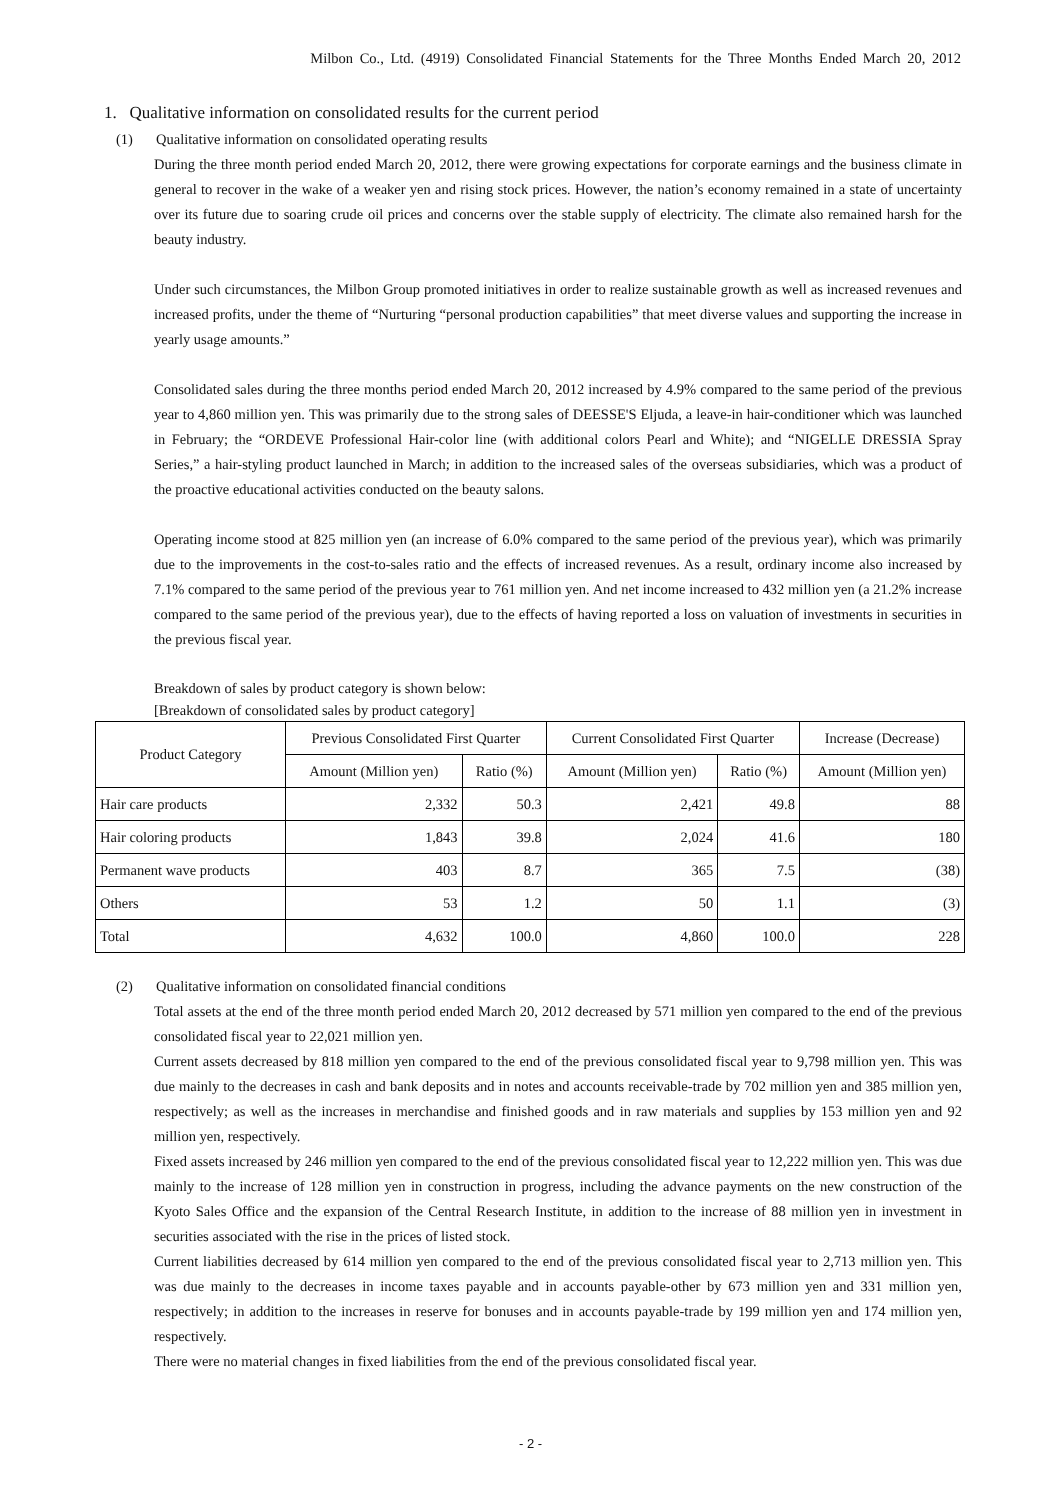Milbon Co., Ltd. (4919) Consolidated Financial Statements for the Three Months Ended March 20, 2012
1. Qualitative information on consolidated results for the current period
(1) Qualitative information on consolidated operating results
During the three month period ended March 20, 2012, there were growing expectations for corporate earnings and the business climate in general to recover in the wake of a weaker yen and rising stock prices. However, the nation’s economy remained in a state of uncertainty over its future due to soaring crude oil prices and concerns over the stable supply of electricity. The climate also remained harsh for the beauty industry.
Under such circumstances, the Milbon Group promoted initiatives in order to realize sustainable growth as well as increased revenues and increased profits, under the theme of “Nurturing “personal production capabilities” that meet diverse values and supporting the increase in yearly usage amounts.”
Consolidated sales during the three months period ended March 20, 2012 increased by 4.9% compared to the same period of the previous year to 4,860 million yen. This was primarily due to the strong sales of DEESSE'S Eljuda, a leave-in hair-conditioner which was launched in February; the “ORDEVE Professional Hair-color line (with additional colors Pearl and White); and “NIGELLE DRESSIA Spray Series,” a hair-styling product launched in March; in addition to the increased sales of the overseas subsidiaries, which was a product of the proactive educational activities conducted on the beauty salons.
Operating income stood at 825 million yen (an increase of 6.0% compared to the same period of the previous year), which was primarily due to the improvements in the cost-to-sales ratio and the effects of increased revenues. As a result, ordinary income also increased by 7.1% compared to the same period of the previous year to 761 million yen. And net income increased to 432 million yen (a 21.2% increase compared to the same period of the previous year), due to the effects of having reported a loss on valuation of investments in securities in the previous fiscal year.
Breakdown of sales by product category is shown below:
[Breakdown of consolidated sales by product category]
| Product Category | Previous Consolidated First Quarter | | Current Consolidated First Quarter | | Increase (Decrease) |
| --- | --- | --- | --- | --- | --- |
| | Amount (Million yen) | Ratio (%) | Amount (Million yen) | Ratio (%) | Amount (Million yen) |
| Hair care products | 2,332 | 50.3 | 2,421 | 49.8 | 88 |
| Hair coloring products | 1,843 | 39.8 | 2,024 | 41.6 | 180 |
| Permanent wave products | 403 | 8.7 | 365 | 7.5 | (38) |
| Others | 53 | 1.2 | 50 | 1.1 | (3) |
| Total | 4,632 | 100.0 | 4,860 | 100.0 | 228 |
(2) Qualitative information on consolidated financial conditions
Total assets at the end of the three month period ended March 20, 2012 decreased by 571 million yen compared to the end of the previous consolidated fiscal year to 22,021 million yen.
Current assets decreased by 818 million yen compared to the end of the previous consolidated fiscal year to 9,798 million yen. This was due mainly to the decreases in cash and bank deposits and in notes and accounts receivable-trade by 702 million yen and 385 million yen, respectively; as well as the increases in merchandise and finished goods and in raw materials and supplies by 153 million yen and 92 million yen, respectively.
Fixed assets increased by 246 million yen compared to the end of the previous consolidated fiscal year to 12,222 million yen. This was due mainly to the increase of 128 million yen in construction in progress, including the advance payments on the new construction of the Kyoto Sales Office and the expansion of the Central Research Institute, in addition to the increase of 88 million yen in investment in securities associated with the rise in the prices of listed stock.
Current liabilities decreased by 614 million yen compared to the end of the previous consolidated fiscal year to 2,713 million yen. This was due mainly to the decreases in income taxes payable and in accounts payable-other by 673 million yen and 331 million yen, respectively; in addition to the increases in reserve for bonuses and in accounts payable-trade by 199 million yen and 174 million yen, respectively.
There were no material changes in fixed liabilities from the end of the previous consolidated fiscal year.
- 2 -